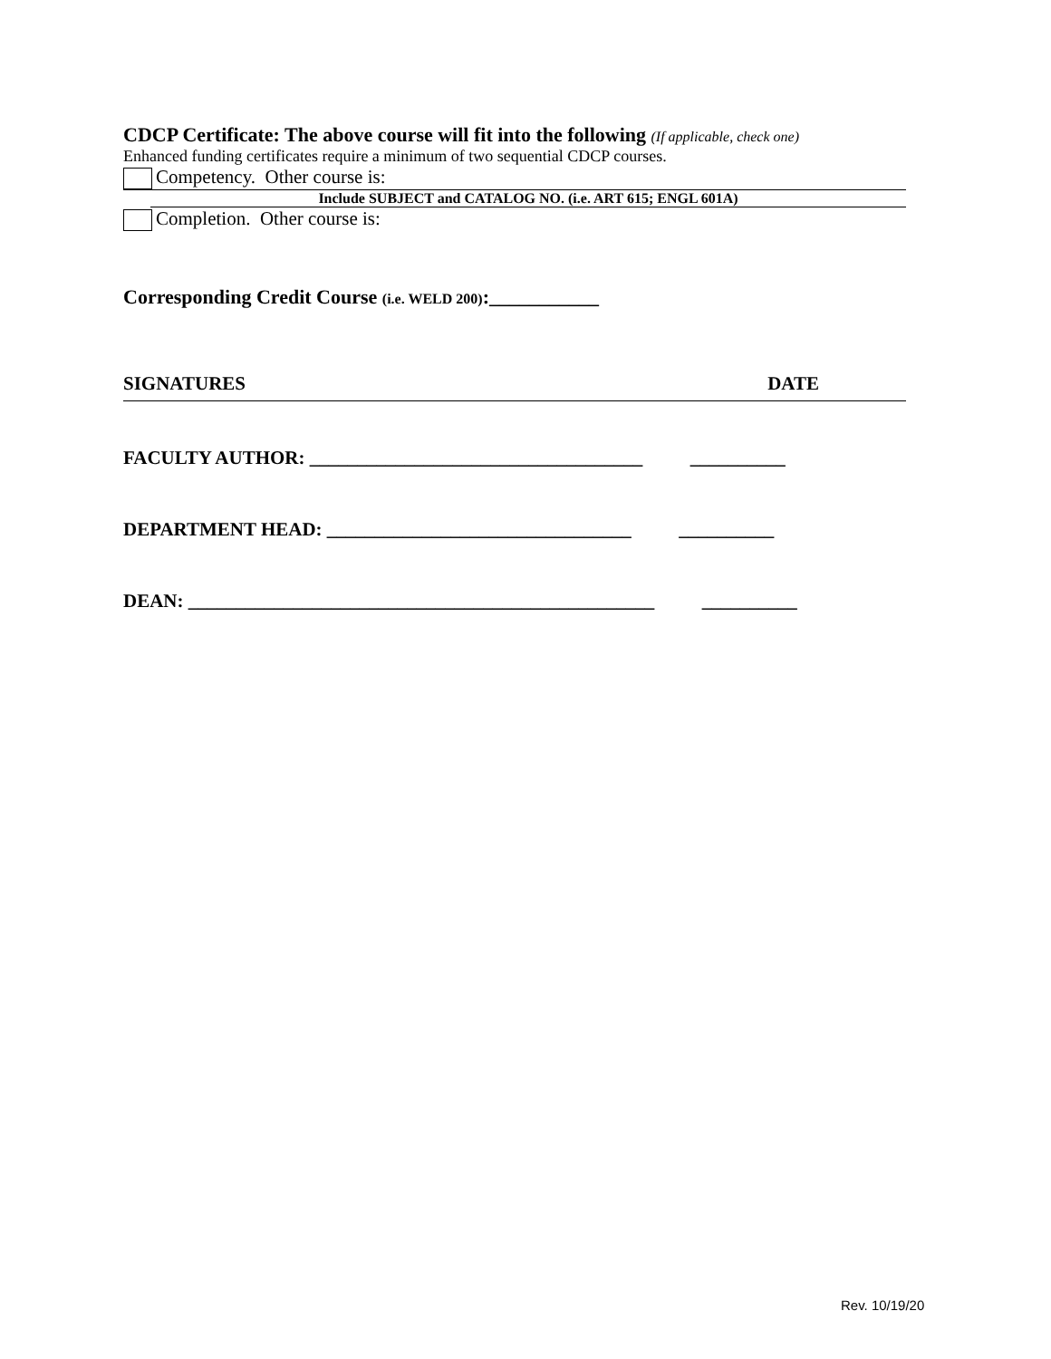CDCP Certificate: The above course will fit into the following (If applicable, check one)
Enhanced funding certificates require a minimum of two sequential CDCP courses.
Competency. Other course is:
Include SUBJECT and CATALOG NO. (i.e. ART 615; ENGL 601A)
Completion. Other course is:
Corresponding Credit Course (i.e. WELD 200):___________
SIGNATURES DATE
FACULTY AUTHOR: ___________________________________ __________
DEPARTMENT HEAD: ________________________________ __________
DEAN: _________________________________________________ __________
Rev. 10/19/20